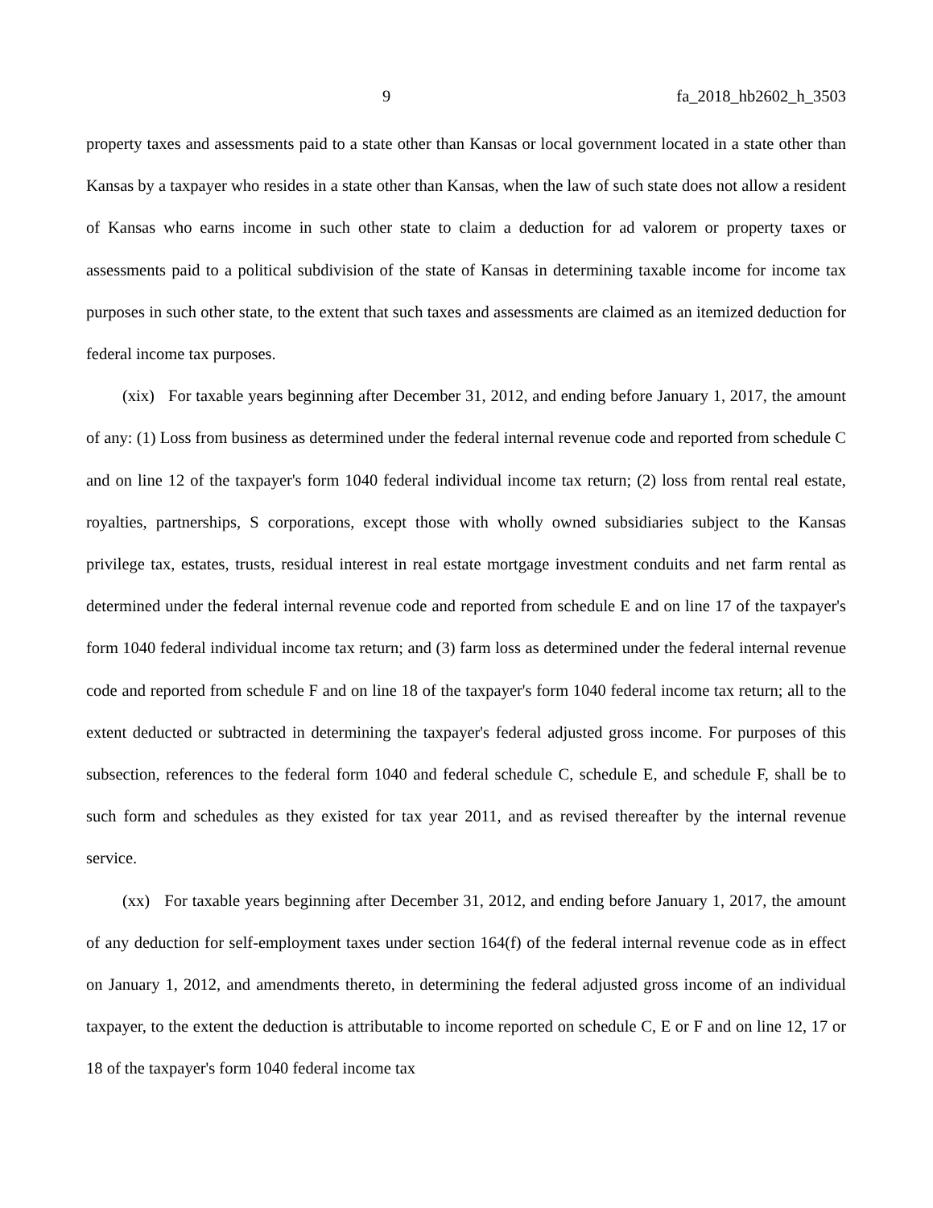9 fa_2018_hb2602_h_3503
property taxes and assessments paid to a state other than Kansas or local government located in a state other than Kansas by a taxpayer who resides in a state other than Kansas, when the law of such state does not allow a resident of Kansas who earns income in such other state to claim a deduction for ad valorem or property taxes or assessments paid to a political subdivision of the state of Kansas in determining taxable income for income tax purposes in such other state, to the extent that such taxes and assessments are claimed as an itemized deduction for federal income tax purposes.
(xix) For taxable years beginning after December 31, 2012, and ending before January 1, 2017, the amount of any: (1) Loss from business as determined under the federal internal revenue code and reported from schedule C and on line 12 of the taxpayer's form 1040 federal individual income tax return; (2) loss from rental real estate, royalties, partnerships, S corporations, except those with wholly owned subsidiaries subject to the Kansas privilege tax, estates, trusts, residual interest in real estate mortgage investment conduits and net farm rental as determined under the federal internal revenue code and reported from schedule E and on line 17 of the taxpayer's form 1040 federal individual income tax return; and (3) farm loss as determined under the federal internal revenue code and reported from schedule F and on line 18 of the taxpayer's form 1040 federal income tax return; all to the extent deducted or subtracted in determining the taxpayer's federal adjusted gross income. For purposes of this subsection, references to the federal form 1040 and federal schedule C, schedule E, and schedule F, shall be to such form and schedules as they existed for tax year 2011, and as revised thereafter by the internal revenue service.
(xx) For taxable years beginning after December 31, 2012, and ending before January 1, 2017, the amount of any deduction for self-employment taxes under section 164(f) of the federal internal revenue code as in effect on January 1, 2012, and amendments thereto, in determining the federal adjusted gross income of an individual taxpayer, to the extent the deduction is attributable to income reported on schedule C, E or F and on line 12, 17 or 18 of the taxpayer's form 1040 federal income tax